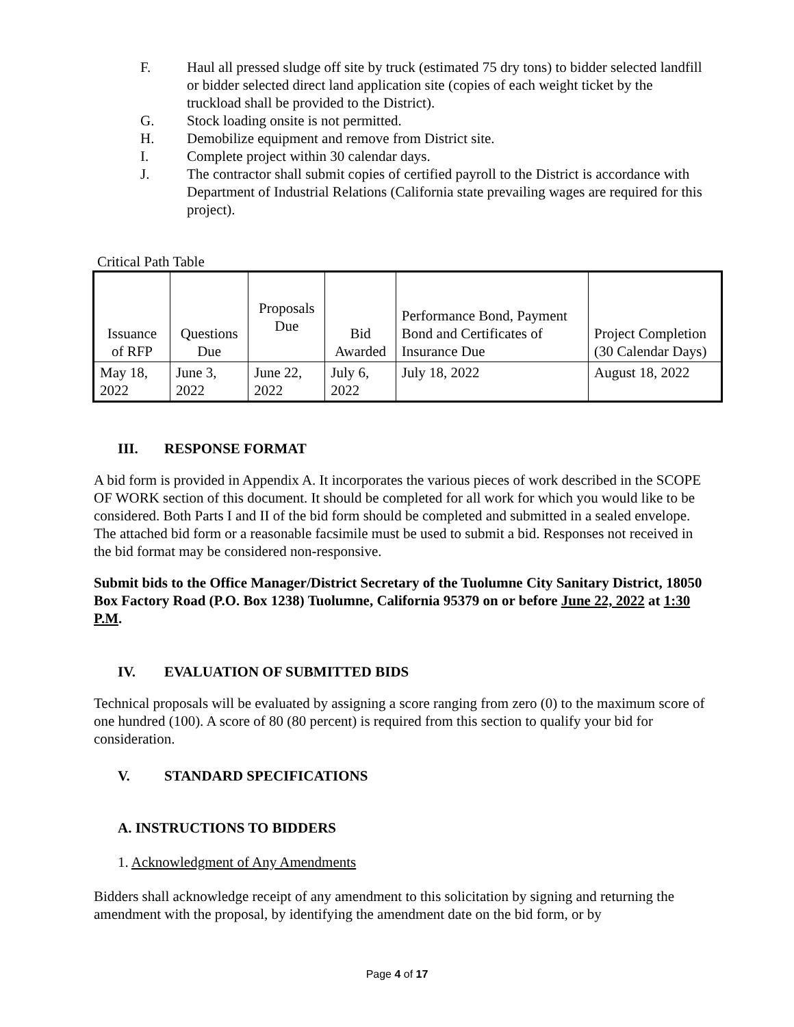F. Haul all pressed sludge off site by truck (estimated 75 dry tons) to bidder selected landfill or bidder selected direct land application site (copies of each weight ticket by the truckload shall be provided to the District).
G. Stock loading onsite is not permitted.
H. Demobilize equipment and remove from District site.
I. Complete project within 30 calendar days.
J. The contractor shall submit copies of certified payroll to the District is accordance with Department of Industrial Relations (California state prevailing wages are required for this project).
Critical Path Table
| Issuance of RFP | Questions Due | Proposals Due | Bid Awarded | Performance Bond, Payment Bond and Certificates of Insurance Due | Project Completion (30 Calendar Days) |
| May 18, 2022 | June 3, 2022 | June 22, 2022 | July 6, 2022 | July 18, 2022 | August 18, 2022 |
III. RESPONSE FORMAT
A bid form is provided in Appendix A. It incorporates the various pieces of work described in the SCOPE OF WORK section of this document. It should be completed for all work for which you would like to be considered. Both Parts I and II of the bid form should be completed and submitted in a sealed envelope. The attached bid form or a reasonable facsimile must be used to submit a bid. Responses not received in the bid format may be considered non-responsive.
Submit bids to the Office Manager/District Secretary of the Tuolumne City Sanitary District, 18050 Box Factory Road (P.O. Box 1238) Tuolumne, California 95379 on or before June 22, 2022 at 1:30 P.M.
IV. EVALUATION OF SUBMITTED BIDS
Technical proposals will be evaluated by assigning a score ranging from zero (0) to the maximum score of one hundred (100). A score of 80 (80 percent) is required from this section to qualify your bid for consideration.
V. STANDARD SPECIFICATIONS
A. INSTRUCTIONS TO BIDDERS
1. Acknowledgment of Any Amendments
Bidders shall acknowledge receipt of any amendment to this solicitation by signing and returning the amendment with the proposal, by identifying the amendment date on the bid form, or by
Page 4 of 17